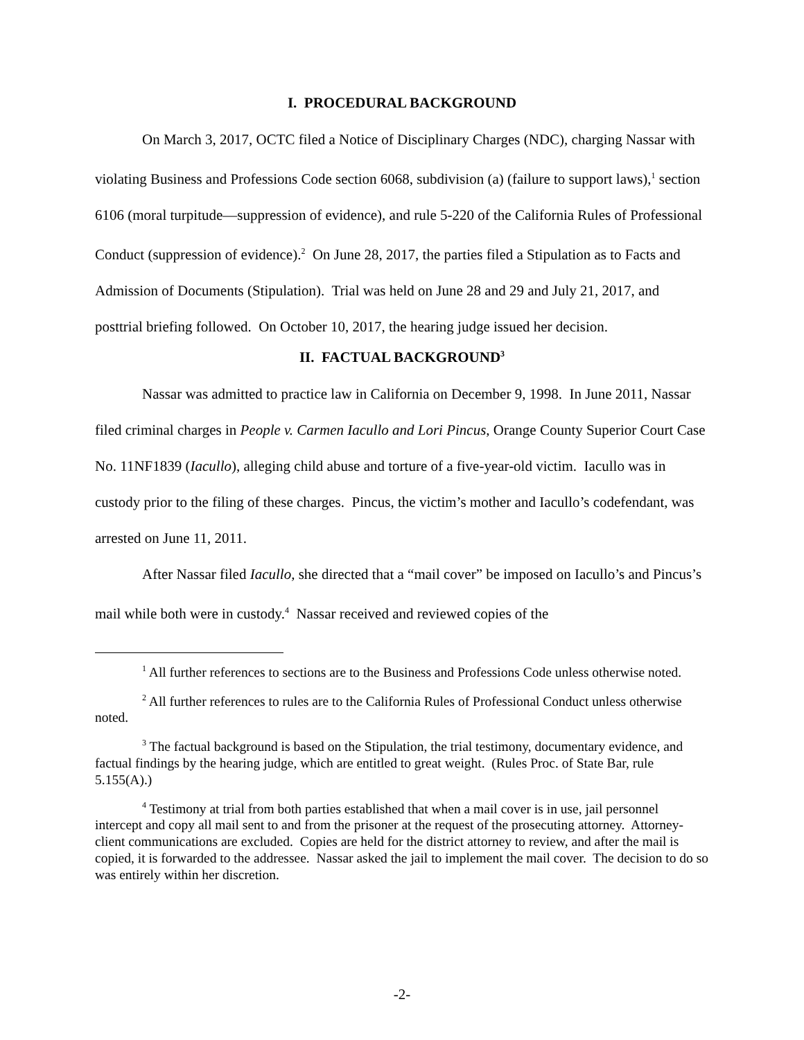I. PROCEDURAL BACKGROUND
On March 3, 2017, OCTC filed a Notice of Disciplinary Charges (NDC), charging Nassar with violating Business and Professions Code section 6068, subdivision (a) (failure to support laws),<sup>1</sup> section 6106 (moral turpitude—suppression of evidence), and rule 5-220 of the California Rules of Professional Conduct (suppression of evidence).<sup>2</sup> On June 28, 2017, the parties filed a Stipulation as to Facts and Admission of Documents (Stipulation). Trial was held on June 28 and 29 and July 21, 2017, and posttrial briefing followed. On October 10, 2017, the hearing judge issued her decision.
II. FACTUAL BACKGROUND<sup>3</sup>
Nassar was admitted to practice law in California on December 9, 1998. In June 2011, Nassar filed criminal charges in People v. Carmen Iacullo and Lori Pincus, Orange County Superior Court Case No. 11NF1839 (Iacullo), alleging child abuse and torture of a five-year-old victim. Iacullo was in custody prior to the filing of these charges. Pincus, the victim’s mother and Iacullo’s codefendant, was arrested on June 11, 2011.
After Nassar filed Iacullo, she directed that a “mail cover” be imposed on Iacullo’s and Pincus’s mail while both were in custody.<sup>4</sup> Nassar received and reviewed copies of the
<sup>1</sup> All further references to sections are to the Business and Professions Code unless otherwise noted.
<sup>2</sup> All further references to rules are to the California Rules of Professional Conduct unless otherwise noted.
<sup>3</sup> The factual background is based on the Stipulation, the trial testimony, documentary evidence, and factual findings by the hearing judge, which are entitled to great weight. (Rules Proc. of State Bar, rule 5.155(A).)
<sup>4</sup> Testimony at trial from both parties established that when a mail cover is in use, jail personnel intercept and copy all mail sent to and from the prisoner at the request of the prosecuting attorney. Attorney-client communications are excluded. Copies are held for the district attorney to review, and after the mail is copied, it is forwarded to the addressee. Nassar asked the jail to implement the mail cover. The decision to do so was entirely within her discretion.
-2-